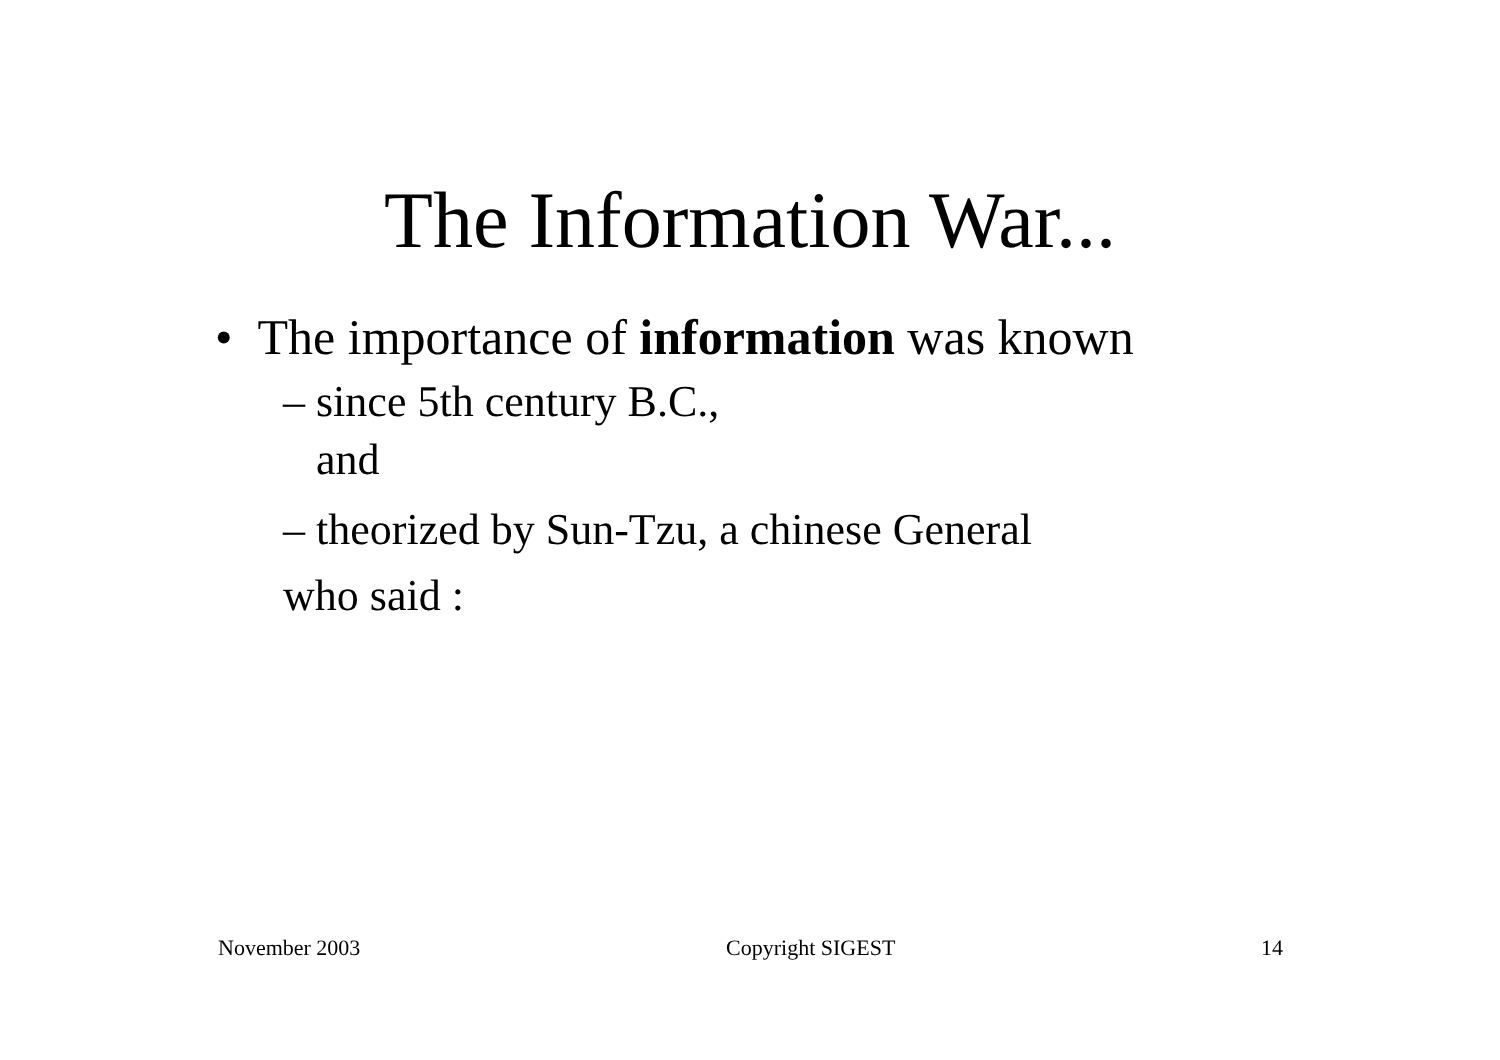The Information War...
• The importance of information was known
– since 5th century B.C.,
and
– theorized by Sun-Tzu, a chinese General
who said :
November 2003 Copyright SIGEST 14